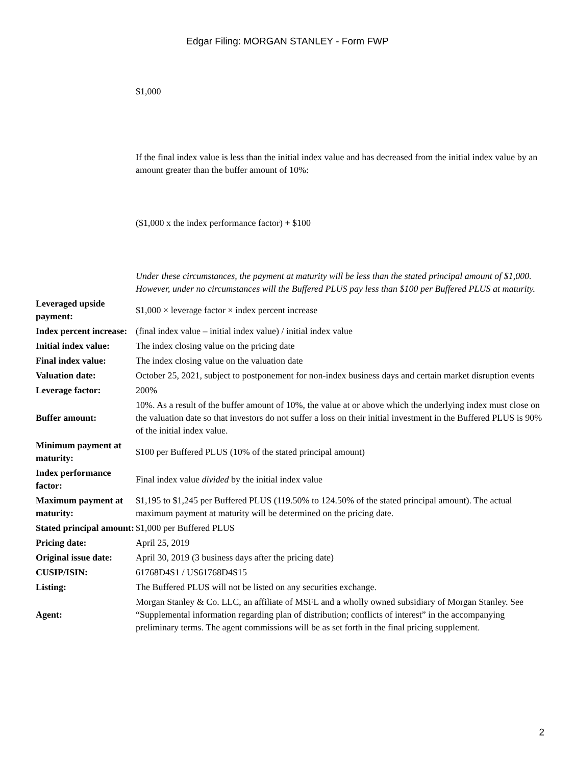Edgar Filing: MORGAN STANLEY - Form FWP
| | $1,000 |
| | If the final index value is less than the initial index value and has decreased from the initial index value by an amount greater than the buffer amount of 10%: |
| | ($1,000 x the index performance factor) + $100 |
| | Under these circumstances, the payment at maturity will be less than the stated principal amount of $1,000. However, under no circumstances will the Buffered PLUS pay less than $100 per Buffered PLUS at maturity. |
| Leveraged upside payment: | $1,000 × leverage factor × index percent increase |
| Index percent increase: | (final index value – initial index value) / initial index value |
| Initial index value: | The index closing value on the pricing date |
| Final index value: | The index closing value on the valuation date |
| Valuation date: | October 25, 2021, subject to postponement for non-index business days and certain market disruption events |
| Leverage factor: | 200% |
| Buffer amount: | 10%. As a result of the buffer amount of 10%, the value at or above which the underlying index must close on the valuation date so that investors do not suffer a loss on their initial investment in the Buffered PLUS is 90% of the initial index value. |
| Minimum payment at maturity: | $100 per Buffered PLUS (10% of the stated principal amount) |
| Index performance factor: | Final index value divided by the initial index value |
| Maximum payment at maturity: | $1,195 to $1,245 per Buffered PLUS (119.50% to 124.50% of the stated principal amount). The actual maximum payment at maturity will be determined on the pricing date. |
| Stated principal amount: | $1,000 per Buffered PLUS |
| Pricing date: | April 25, 2019 |
| Original issue date: | April 30, 2019 (3 business days after the pricing date) |
| CUSIP/ISIN: | 61768D4S1 / US61768D4S15 |
| Listing: | The Buffered PLUS will not be listed on any securities exchange. |
| Agent: | Morgan Stanley & Co. LLC, an affiliate of MSFL and a wholly owned subsidiary of Morgan Stanley. See “Supplemental information regarding plan of distribution; conflicts of interest” in the accompanying preliminary terms. The agent commissions will be as set forth in the final pricing supplement. |
2